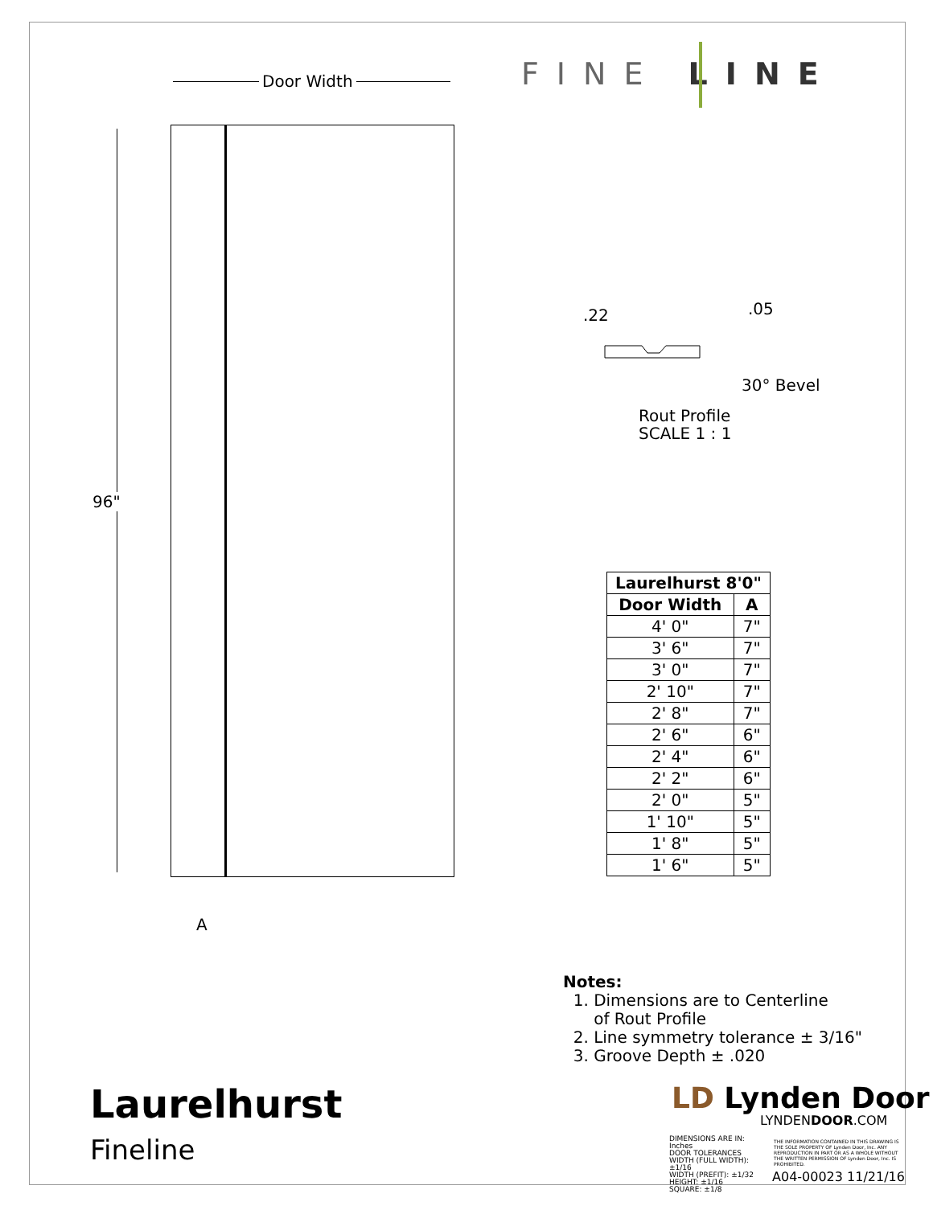FINE LINE
Door Width
96"
A
.22 .05
30° Bevel
Rout Profile
SCALE 1 : 1
| Laurelhurst 8'0" | |
| --- | --- |
| Door Width | A |
| 4' 0" | 7" |
| 3' 6" | 7" |
| 3' 0" | 7" |
| 2' 10" | 7" |
| 2' 8" | 7" |
| 2' 6" | 6" |
| 2' 4" | 6" |
| 2' 2" | 6" |
| 2' 0" | 5" |
| 1' 10" | 5" |
| 1' 8" | 5" |
| 1' 6" | 5" |
Notes:
1. Dimensions are to Centerline
of Rout Profile
2. Line symmetry tolerance ± 3/16"
3. Groove Depth ± .020
Laurelhurst
Fineline
LD Lynden Door
LYNDENDOOR.COM
DIMENSIONS ARE IN: Inches
DOOR TOLERANCES
WIDTH (FULL WIDTH): ±1/16
WIDTH (PREFIT): ±1/32
HEIGHT: ±1/16
SQUARE: ±1/8
THE INFORMATION CONTAINED IN THIS DRAWING IS THE SOLE PROPERTY OF Lynden Door, Inc. ANY REPRODUCTION IN PART OR AS A WHOLE WITHOUT THE WRITTEN PERMISSION OF Lynden Door, Inc. IS PROHIBITED.
A04-00023 11/21/16